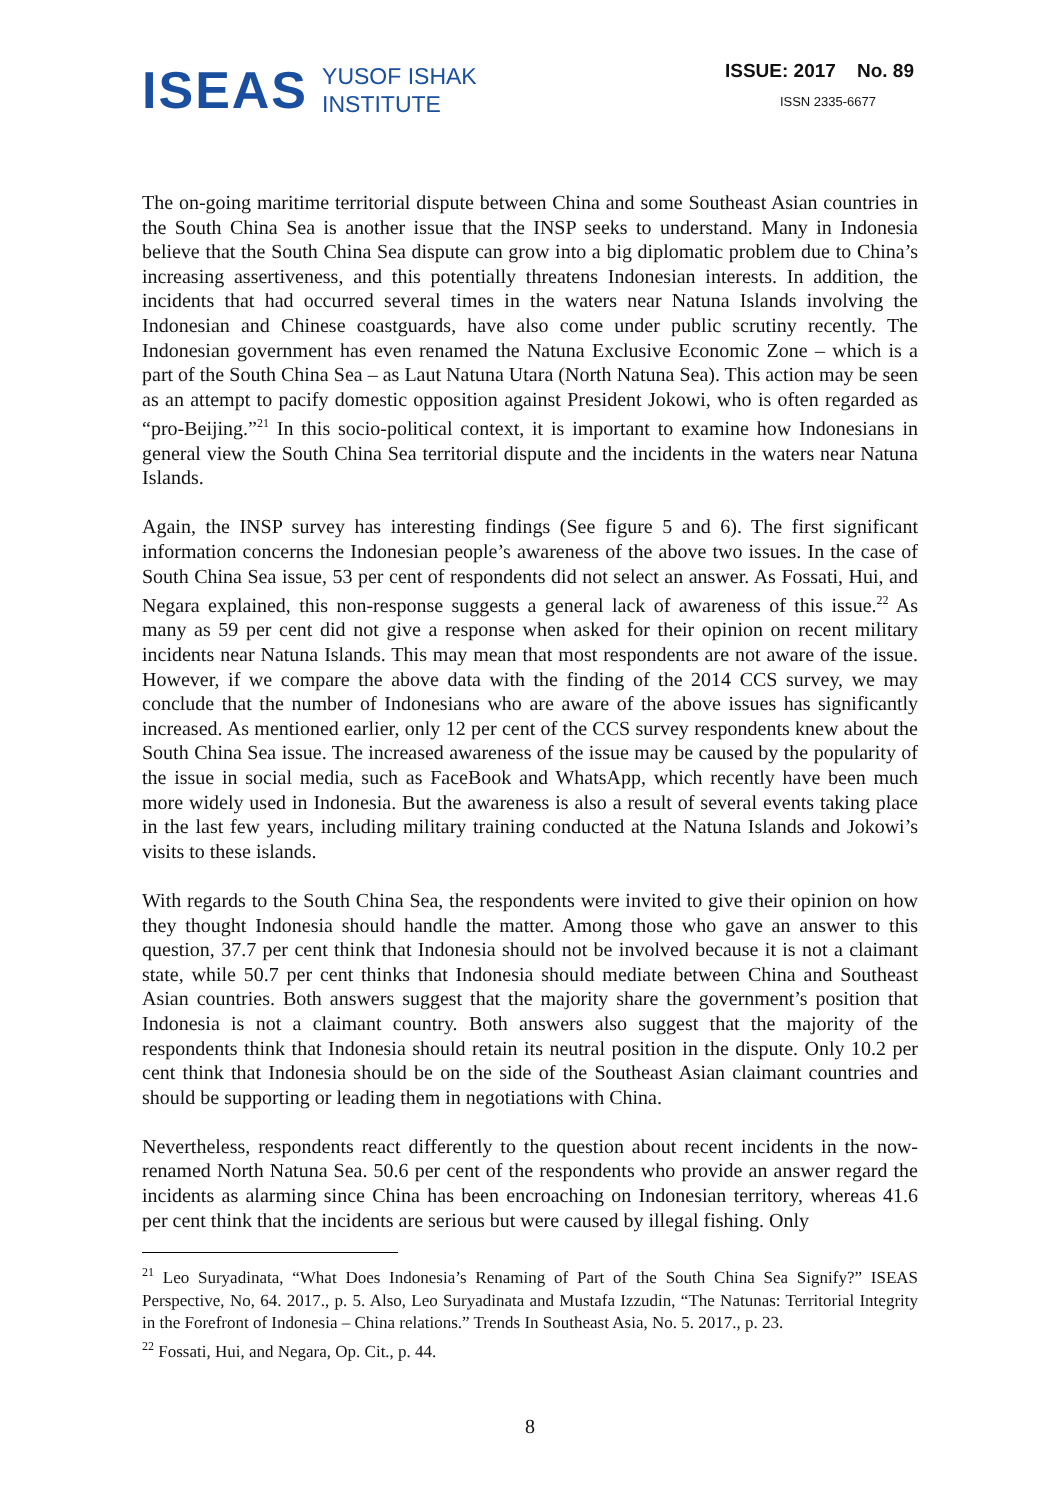ISEAS YUSOF ISHAK
INSTITUTE
ISSUE: 2017 No. 89
ISSN 2335-6677
The on-going maritime territorial dispute between China and some Southeast Asian countries in the South China Sea is another issue that the INSP seeks to understand. Many in Indonesia believe that the South China Sea dispute can grow into a big diplomatic problem due to China’s increasing assertiveness, and this potentially threatens Indonesian interests. In addition, the incidents that had occurred several times in the waters near Natuna Islands involving the Indonesian and Chinese coastguards, have also come under public scrutiny recently. The Indonesian government has even renamed the Natuna Exclusive Economic Zone – which is a part of the South China Sea – as Laut Natuna Utara (North Natuna Sea). This action may be seen as an attempt to pacify domestic opposition against President Jokowi, who is often regarded as “pro-Beijing.”<sup>21</sup> In this socio-political context, it is important to examine how Indonesians in general view the South China Sea territorial dispute and the incidents in the waters near Natuna Islands.
Again, the INSP survey has interesting findings (See figure 5 and 6). The first significant information concerns the Indonesian people’s awareness of the above two issues. In the case of South China Sea issue, 53 per cent of respondents did not select an answer. As Fossati, Hui, and Negara explained, this non-response suggests a general lack of awareness of this issue.<sup>22</sup> As many as 59 per cent did not give a response when asked for their opinion on recent military incidents near Natuna Islands. This may mean that most respondents are not aware of the issue. However, if we compare the above data with the finding of the 2014 CCS survey, we may conclude that the number of Indonesians who are aware of the above issues has significantly increased. As mentioned earlier, only 12 per cent of the CCS survey respondents knew about the South China Sea issue. The increased awareness of the issue may be caused by the popularity of the issue in social media, such as FaceBook and WhatsApp, which recently have been much more widely used in Indonesia. But the awareness is also a result of several events taking place in the last few years, including military training conducted at the Natuna Islands and Jokowi’s visits to these islands.
With regards to the South China Sea, the respondents were invited to give their opinion on how they thought Indonesia should handle the matter. Among those who gave an answer to this question, 37.7 per cent think that Indonesia should not be involved because it is not a claimant state, while 50.7 per cent thinks that Indonesia should mediate between China and Southeast Asian countries. Both answers suggest that the majority share the government’s position that Indonesia is not a claimant country. Both answers also suggest that the majority of the respondents think that Indonesia should retain its neutral position in the dispute. Only 10.2 per cent think that Indonesia should be on the side of the Southeast Asian claimant countries and should be supporting or leading them in negotiations with China.
Nevertheless, respondents react differently to the question about recent incidents in the now-renamed North Natuna Sea. 50.6 per cent of the respondents who provide an answer regard the incidents as alarming since China has been encroaching on Indonesian territory, whereas 41.6 per cent think that the incidents are serious but were caused by illegal fishing. Only
<sup>21</sup> Leo Suryadinata, “What Does Indonesia’s Renaming of Part of the South China Sea Signify?” ISEAS Perspective, No, 64. 2017., p. 5. Also, Leo Suryadinata and Mustafa Izzudin, “The Natunas: Territorial Integrity in the Forefront of Indonesia – China relations.” Trends In Southeast Asia, No. 5. 2017., p. 23.
<sup>22</sup> Fossati, Hui, and Negara, Op. Cit., p. 44.
8